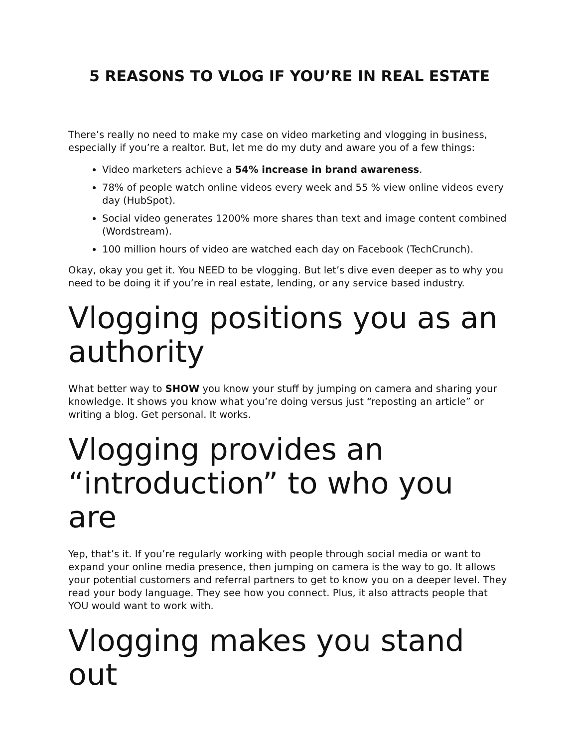5 REASONS TO VLOG IF YOU’RE IN REAL ESTATE
There’s really no need to make my case on video marketing and vlogging in business, especially if you’re a realtor. But, let me do my duty and aware you of a few things:
Video marketers achieve a 54% increase in brand awareness.
78% of people watch online videos every week and 55 % view online videos every day (HubSpot).
Social video generates 1200% more shares than text and image content combined (Wordstream).
100 million hours of video are watched each day on Facebook (TechCrunch).
Okay, okay you get it. You NEED to be vlogging. But let’s dive even deeper as to why you need to be doing it if you’re in real estate, lending, or any service based industry.
Vlogging positions you as an authority
What better way to SHOW you know your stuff by jumping on camera and sharing your knowledge. It shows you know what you’re doing versus just “reposting an article” or writing a blog. Get personal. It works.
Vlogging provides an “introduction” to who you are
Yep, that’s it. If you’re regularly working with people through social media or want to expand your online media presence, then jumping on camera is the way to go. It allows your potential customers and referral partners to get to know you on a deeper level. They read your body language. They see how you connect. Plus, it also attracts people that YOU would want to work with.
Vlogging makes you stand out